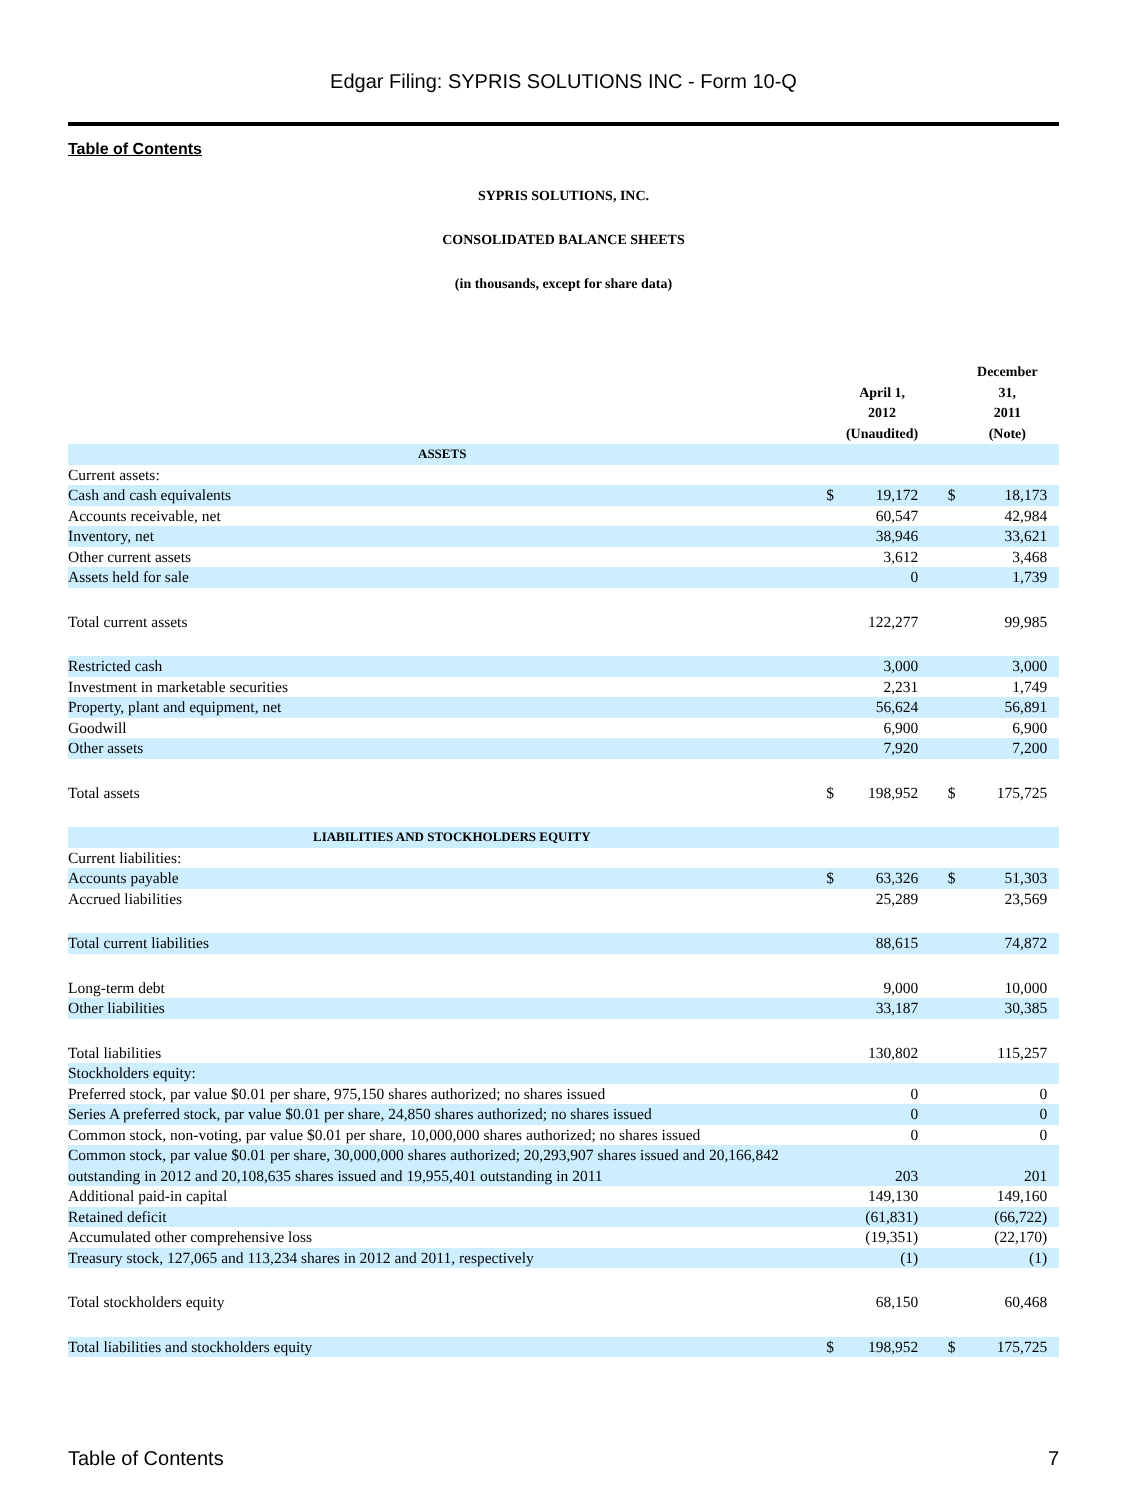Edgar Filing: SYPRIS SOLUTIONS INC - Form 10-Q
Table of Contents
SYPRIS SOLUTIONS, INC.
CONSOLIDATED BALANCE SHEETS
(in thousands, except for share data)
| | | April 1, 2012 (Unaudited) | | | December 31, 2011 (Note) | |
| --- | --- | --- | --- | --- | --- | --- |
| ASSETS | | | | | | |
| Current assets: | | | | | | |
| Cash and cash equivalents | $ | 19,172 | | $ | 18,173 | |
| Accounts receivable, net | | 60,547 | | | 42,984 | |
| Inventory, net | | 38,946 | | | 33,621 | |
| Other current assets | | 3,612 | | | 3,468 | |
| Assets held for sale | | 0 | | | 1,739 | |
| Total current assets | | 122,277 | | | 99,985 | |
| Restricted cash | | 3,000 | | | 3,000 | |
| Investment in marketable securities | | 2,231 | | | 1,749 | |
| Property, plant and equipment, net | | 56,624 | | | 56,891 | |
| Goodwill | | 6,900 | | | 6,900 | |
| Other assets | | 7,920 | | | 7,200 | |
| Total assets | $ | 198,952 | | $ | 175,725 | |
| LIABILITIES AND STOCKHOLDERS EQUITY | | | | | | |
| Current liabilities: | | | | | | |
| Accounts payable | $ | 63,326 | | $ | 51,303 | |
| Accrued liabilities | | 25,289 | | | 23,569 | |
| Total current liabilities | | 88,615 | | | 74,872 | |
| Long-term debt | | 9,000 | | | 10,000 | |
| Other liabilities | | 33,187 | | | 30,385 | |
| Total liabilities | | 130,802 | | | 115,257 | |
| Stockholders equity: | | | | | | |
| Preferred stock, par value $0.01 per share, 975,150 shares authorized; no shares issued | | 0 | | | 0 | |
| Series A preferred stock, par value $0.01 per share, 24,850 shares authorized; no shares issued | | 0 | | | 0 | |
| Common stock, non-voting, par value $0.01 per share, 10,000,000 shares authorized; no shares issued | | 0 | | | 0 | |
| Common stock, par value $0.01 per share, 30,000,000 shares authorized; 20,293,907 shares issued and 20,166,842 outstanding in 2012 and 20,108,635 shares issued and 19,955,401 outstanding in 2011 | | 203 | | | 201 | |
| Additional paid-in capital | | 149,130 | | | 149,160 | |
| Retained deficit | | (61,831) | | | (66,722) | |
| Accumulated other comprehensive loss | | (19,351) | | | (22,170) | |
| Treasury stock, 127,065 and 113,234 shares in 2012 and 2011, respectively | | (1) | | | (1) | |
| Total stockholders equity | | 68,150 | | | 60,468 | |
| Total liabilities and stockholders equity | $ | 198,952 | | $ | 175,725 | |
Table of Contents 7